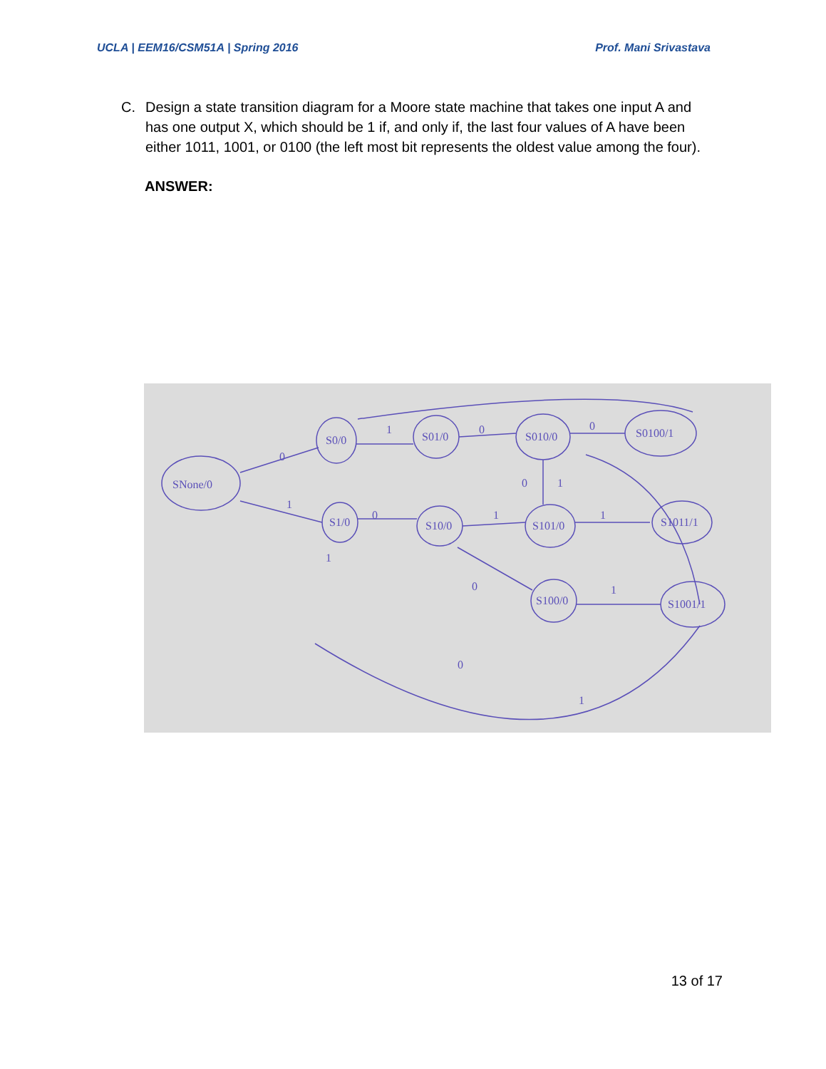UCLA | EEM16/CSM51A | Spring 2016 Prof. Mani Srivastava
C. Design a state transition diagram for a Moore state machine that takes one input A and has one output X, which should be 1 if, and only if, the last four values of A have been either 1011, 1001, or 0100 (the left most bit represents the oldest value among the four).
ANSWER:
SNone/0
S0/0
S01/0
S010/0
S0100/1
S1/0
S10/0
S101/0
S1011/1
S100/0
S1001/1
1
0
0
0
1
0
1
1
0
1
0
1
0
1
1
13 of 17